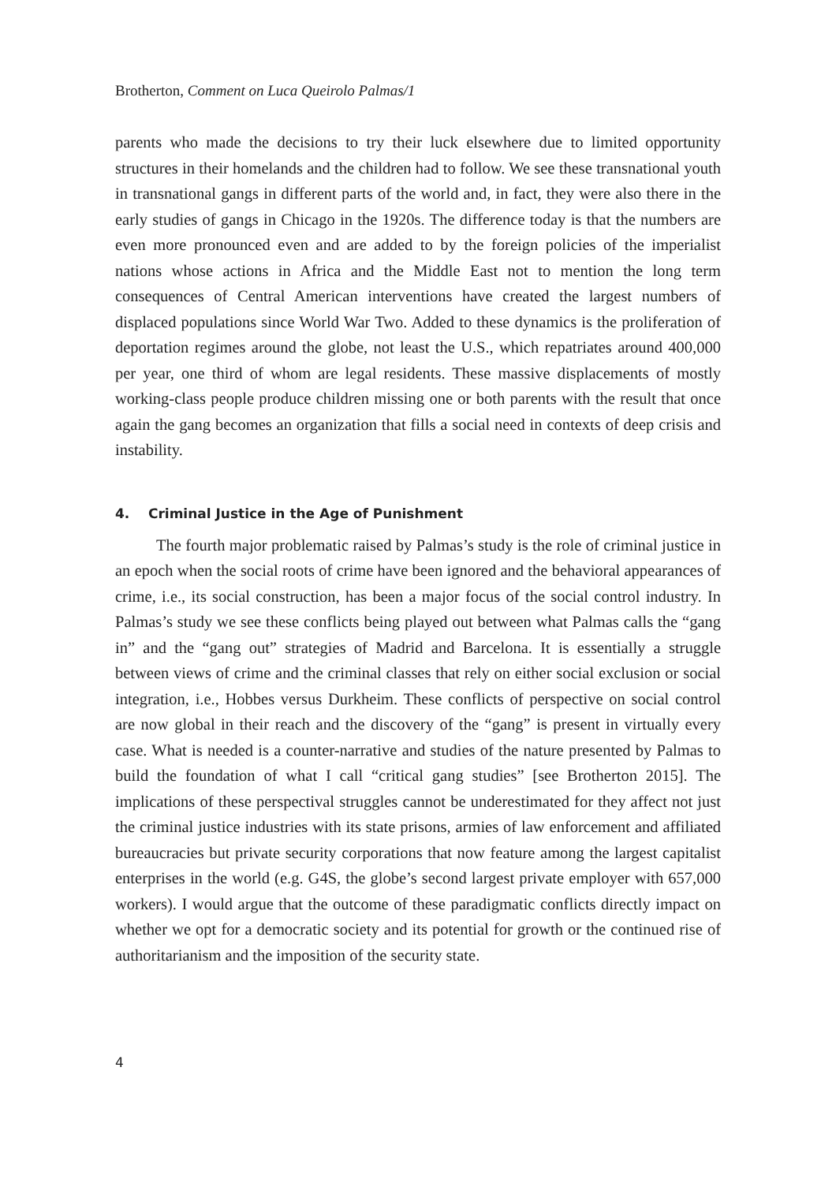Brotherton, Comment on Luca Queirolo Palmas/1
parents who made the decisions to try their luck elsewhere due to limited opportunity structures in their homelands and the children had to follow. We see these transnational youth in transnational gangs in different parts of the world and, in fact, they were also there in the early studies of gangs in Chicago in the 1920s. The difference today is that the numbers are even more pronounced even and are added to by the foreign policies of the imperialist nations whose actions in Africa and the Middle East not to mention the long term consequences of Central American interventions have created the largest numbers of displaced populations since World War Two. Added to these dynamics is the proliferation of deportation regimes around the globe, not least the U.S., which repatriates around 400,000 per year, one third of whom are legal residents. These massive displacements of mostly working-class people produce children missing one or both parents with the result that once again the gang becomes an organization that fills a social need in contexts of deep crisis and instability.
4. Criminal Justice in the Age of Punishment
The fourth major problematic raised by Palmas’s study is the role of criminal justice in an epoch when the social roots of crime have been ignored and the behavioral appearances of crime, i.e., its social construction, has been a major focus of the social control industry. In Palmas’s study we see these conflicts being played out between what Palmas calls the “gang in” and the “gang out” strategies of Madrid and Barcelona. It is essentially a struggle between views of crime and the criminal classes that rely on either social exclusion or social integration, i.e., Hobbes versus Durkheim. These conflicts of perspective on social control are now global in their reach and the discovery of the “gang” is present in virtually every case. What is needed is a counter-narrative and studies of the nature presented by Palmas to build the foundation of what I call “critical gang studies” [see Brotherton 2015]. The implications of these perspectival struggles cannot be underestimated for they affect not just the criminal justice industries with its state prisons, armies of law enforcement and affiliated bureaucracies but private security corporations that now feature among the largest capitalist enterprises in the world (e.g. G4S, the globe’s second largest private employer with 657,000 workers). I would argue that the outcome of these paradigmatic conflicts directly impact on whether we opt for a democratic society and its potential for growth or the continued rise of authoritarianism and the imposition of the security state.
4